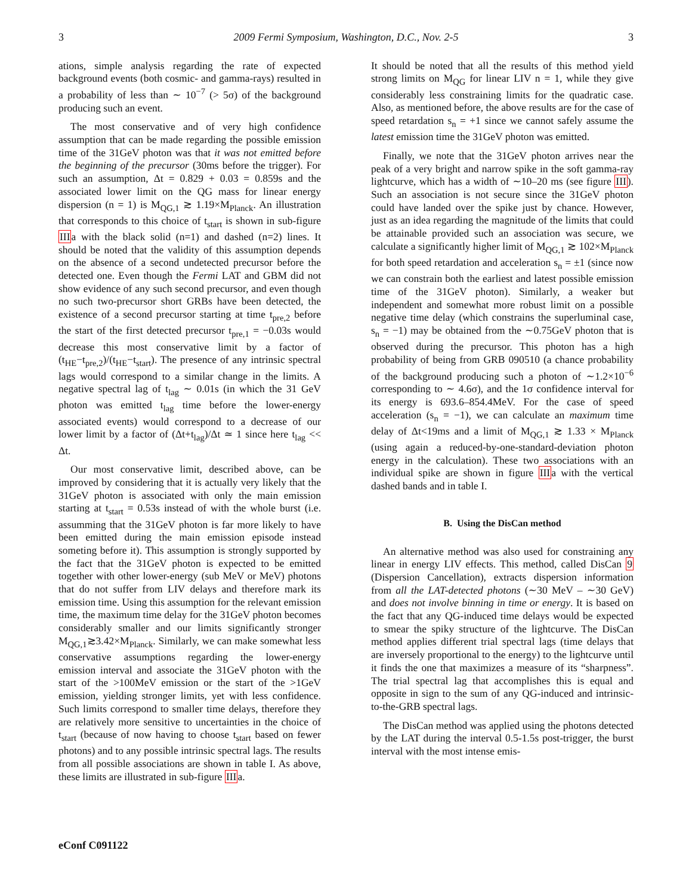3 2009 Fermi Symposium, Washington, D.C., Nov. 2-5 3
ations, simple analysis regarding the rate of expected background events (both cosmic- and gamma-rays) resulted in a probability of less than ∼ 10<sup>−7</sup> (> 5σ) of the background producing such an event.
The most conservative and of very high confidence assumption that can be made regarding the possible emission time of the 31GeV photon was that it was not emitted before the beginning of the precursor (30ms before the trigger). For such an assumption, Δt = 0.829 + 0.03 = 0.859s and the associated lower limit on the QG mass for linear energy dispersion (n = 1) is M<sub>QG,1</sub> ≳ 1.19×M<sub>Planck</sub>. An illustration that corresponds to this choice of t<sub>start</sub> is shown in sub-figure IIIa with the black solid (n=1) and dashed (n=2) lines. It should be noted that the validity of this assumption depends on the absence of a second undetected precursor before the detected one. Even though the Fermi LAT and GBM did not show evidence of any such second precursor, and even though no such two-precursor short GRBs have been detected, the existence of a second precursor starting at time t<sub>pre,2</sub> before the start of the first detected precursor t<sub>pre,1</sub> = −0.03s would decrease this most conservative limit by a factor of (t<sub>HE</sub>−t<sub>pre,2</sub>)/(t<sub>HE</sub>−t<sub>start</sub>). The presence of any intrinsic spectral lags would correspond to a similar change in the limits. A negative spectral lag of t<sub>lag</sub> ∼ 0.01s (in which the 31 GeV photon was emitted t<sub>lag</sub> time before the lower-energy associated events) would correspond to a decrease of our lower limit by a factor of (Δt+t<sub>lag</sub>)/Δt ≃ 1 since here t<sub>lag</sub> << Δt.
Our most conservative limit, described above, can be improved by considering that it is actually very likely that the 31GeV photon is associated with only the main emission starting at t<sub>start</sub> = 0.53s instead of with the whole burst (i.e. assumming that the 31GeV photon is far more likely to have been emitted during the main emission episode instead someting before it). This assumption is strongly supported by the fact that the 31GeV photon is expected to be emitted together with other lower-energy (sub MeV or MeV) photons that do not suffer from LIV delays and therefore mark its emission time. Using this assumption for the relevant emission time, the maximum time delay for the 31GeV photon becomes considerably smaller and our limits significantly stronger M<sub>QG,1</sub>≳3.42×M<sub>Planck</sub>. Similarly, we can make somewhat less conservative assumptions regarding the lower-energy emission interval and associate the 31GeV photon with the start of the >100MeV emission or the start of the >1GeV emission, yielding stronger limits, yet with less confidence. Such limits correspond to smaller time delays, therefore they are relatively more sensitive to uncertainties in the choice of t<sub>start</sub> (because of now having to choose t<sub>start</sub> based on fewer photons) and to any possible intrinsic spectral lags. The results from all possible associations are shown in table I. As above, these limits are illustrated in sub-figure IIIa.
It should be noted that all the results of this method yield strong limits on M<sub>QG</sub> for linear LIV n = 1, while they give considerably less constraining limits for the quadratic case. Also, as mentioned before, the above results are for the case of speed retardation s<sub>n</sub> = +1 since we cannot safely assume the latest emission time the 31GeV photon was emitted.
Finally, we note that the 31GeV photon arrives near the peak of a very bright and narrow spike in the soft gamma-ray lightcurve, which has a width of ∼10–20 ms (see figure III). Such an association is not secure since the 31GeV photon could have landed over the spike just by chance. However, just as an idea regarding the magnitude of the limits that could be attainable provided such an association was secure, we calculate a significantly higher limit of M<sub>QG,1</sub> ≳ 102×M<sub>Planck</sub> for both speed retardation and acceleration s<sub>n</sub> = ±1 (since now we can constrain both the earliest and latest possible emission time of the 31GeV photon). Similarly, a weaker but independent and somewhat more robust limit on a possible negative time delay (which constrains the superluminal case, s<sub>n</sub> = −1) may be obtained from the ∼0.75GeV photon that is observed during the precursor. This photon has a high probability of being from GRB 090510 (a chance probability of the background producing such a photon of ∼1.2×10<sup>−6</sup> corresponding to ∼ 4.6σ), and the 1σ confidence interval for its energy is 693.6–854.4MeV. For the case of speed acceleration (s<sub>n</sub> = −1), we can calculate an maximum time delay of Δt<19ms and a limit of M<sub>QG,1</sub> ≳ 1.33 × M<sub>Planck</sub> (using again a reduced-by-one-standard-deviation photon energy in the calculation). These two associations with an individual spike are shown in figure IIIa with the vertical dashed bands and in table I.
B. Using the DisCan method
An alternative method was also used for constraining any linear in energy LIV effects. This method, called DisCan 9 (Dispersion Cancellation), extracts dispersion information from all the LAT-detected photons (∼30 MeV – ∼30 GeV) and does not involve binning in time or energy. It is based on the fact that any QG-induced time delays would be expected to smear the spiky structure of the lightcurve. The DisCan method applies different trial spectral lags (time delays that are inversely proportional to the energy) to the lightcurve until it finds the one that maximizes a measure of its “sharpness”. The trial spectral lag that accomplishes this is equal and opposite in sign to the sum of any QG-induced and intrinsic-to-the-GRB spectral lags.
The DisCan method was applied using the photons detected by the LAT during the interval 0.5-1.5s post-trigger, the burst interval with the most intense emis-
eConf C091122